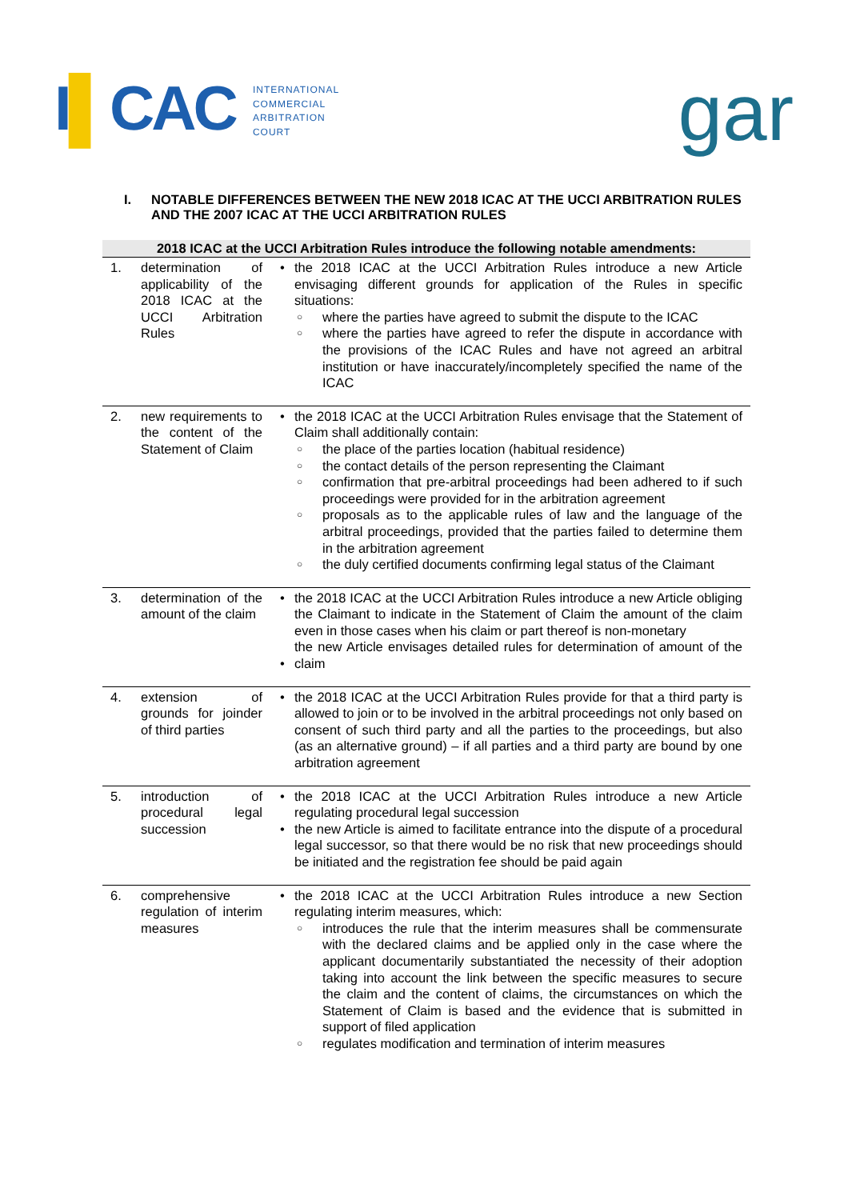I▌CAC
INTERNATIONAL
COMMERCIAL
ARBITRATION
COURT
gar
I. NOTABLE DIFFERENCES BETWEEN THE NEW 2018 ICAC AT THE UCCI ARBITRATION RULES AND THE 2007 ICAC AT THE UCCI ARBITRATION RULES
| 2018 ICAC at the UCCI Arbitration Rules introduce the following notable amendments: | | | |
| --- | --- | --- | --- |
| 1. | determination of applicability of the 2018 ICAC at the UCCI Arbitration Rules | • | the 2018 ICAC at the UCCI Arbitration Rules introduce a new Article envisaging different grounds for application of the Rules in specific situations: where the parties have agreed to submit the dispute to the ICAC where the parties have agreed to refer the dispute in accordance with the provisions of the ICAC Rules and have not agreed an arbitral institution or have inaccurately/incompletely specified the name of the ICAC |
| 2. | new requirements to the content of the Statement of Claim | • | the 2018 ICAC at the UCCI Arbitration Rules envisage that the Statement of Claim shall additionally contain: the place of the parties location (habitual residence) the contact details of the person representing the Claimant confirmation that pre-arbitral proceedings had been adhered to if such proceedings were provided for in the arbitration agreement proposals as to the applicable rules of law and the language of the arbitral proceedings, provided that the parties failed to determine them in the arbitration agreement the duly certified documents confirming legal status of the Claimant |
| 3. | determination of the amount of the claim | • • | the 2018 ICAC at the UCCI Arbitration Rules introduce a new Article obliging the Claimant to indicate in the Statement of Claim the amount of the claim even in those cases when his claim or part thereof is non-monetary the new Article envisages detailed rules for determination of amount of the claim |
| 4. | extension of grounds for joinder of third parties | • | the 2018 ICAC at the UCCI Arbitration Rules provide for that a third party is allowed to join or to be involved in the arbitral proceedings not only based on consent of such third party and all the parties to the proceedings, but also (as an alternative ground) – if all parties and a third party are bound by one arbitration agreement |
| 5. | introduction of procedural legal succession | • • | the 2018 ICAC at the UCCI Arbitration Rules introduce a new Article regulating procedural legal succession the new Article is aimed to facilitate entrance into the dispute of a procedural legal successor, so that there would be no risk that new proceedings should be initiated and the registration fee should be paid again |
| 6. | comprehensive regulation of interim measures | • | the 2018 ICAC at the UCCI Arbitration Rules introduce a new Section regulating interim measures, which: introduces the rule that the interim measures shall be commensurate with the declared claims and be applied only in the case where the applicant documentarily substantiated the necessity of their adoption taking into account the link between the specific measures to secure the claim and the content of claims, the circumstances on which the Statement of Claim is based and the evidence that is submitted in support of filed application regulates modification and termination of interim measures |